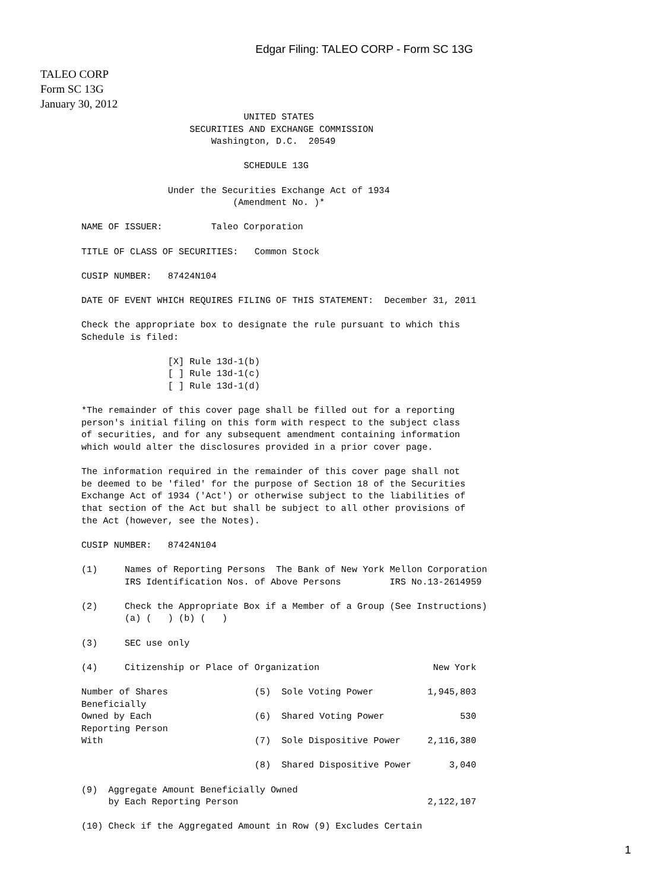Edgar Filing: TALEO CORP - Form SC 13G
TALEO CORP
Form SC 13G
January 30, 2012
                              UNITED STATES
                    SECURITIES AND EXCHANGE COMMISSION
                        Washington, D.C.  20549

                              SCHEDULE 13G

                Under the Securities Exchange Act of 1934
                            (Amendment No. )*

NAME OF ISSUER:         Taleo Corporation

TITLE OF CLASS OF SECURITIES:   Common Stock

CUSIP NUMBER:   87424N104

DATE OF EVENT WHICH REQUIRES FILING OF THIS STATEMENT:  December 31, 2011

Check the appropriate box to designate the rule pursuant to which this
Schedule is filed:

                [X] Rule 13d-1(b)
                [ ] Rule 13d-1(c)
                [ ] Rule 13d-1(d)

*The remainder of this cover page shall be filled out for a reporting
person's initial filing on this form with respect to the subject class
of securities, and for any subsequent amendment containing information
which would alter the disclosures provided in a prior cover page.

The information required in the remainder of this cover page shall not
be deemed to be 'filed' for the purpose of Section 18 of the Securities
Exchange Act of 1934 ('Act') or otherwise subject to the liabilities of
that section of the Act but shall be subject to all other provisions of
the Act (however, see the Notes).

CUSIP NUMBER:   87424N104

(1)     Names of Reporting Persons  The Bank of New York Mellon Corporation
        IRS Identification Nos. of Above Persons         IRS No.13-2614959

(2)     Check the Appropriate Box if a Member of a Group (See Instructions)
        (a) (   ) (b) (   )

(3)     SEC use only

(4)     Citizenship or Place of Organization                     New York

Number of Shares                (5)  Sole Voting Power          1,945,803
Beneficially
Owned by Each                   (6)  Shared Voting Power              530
Reporting Person
With                            (7)  Sole Dispositive Power     2,116,380

                                (8)  Shared Dispositive Power       3,040

(9)  Aggregate Amount Beneficially Owned
     by Each Reporting Person                                   2,122,107

(10) Check if the Aggregated Amount in Row (9) Excludes Certain
1